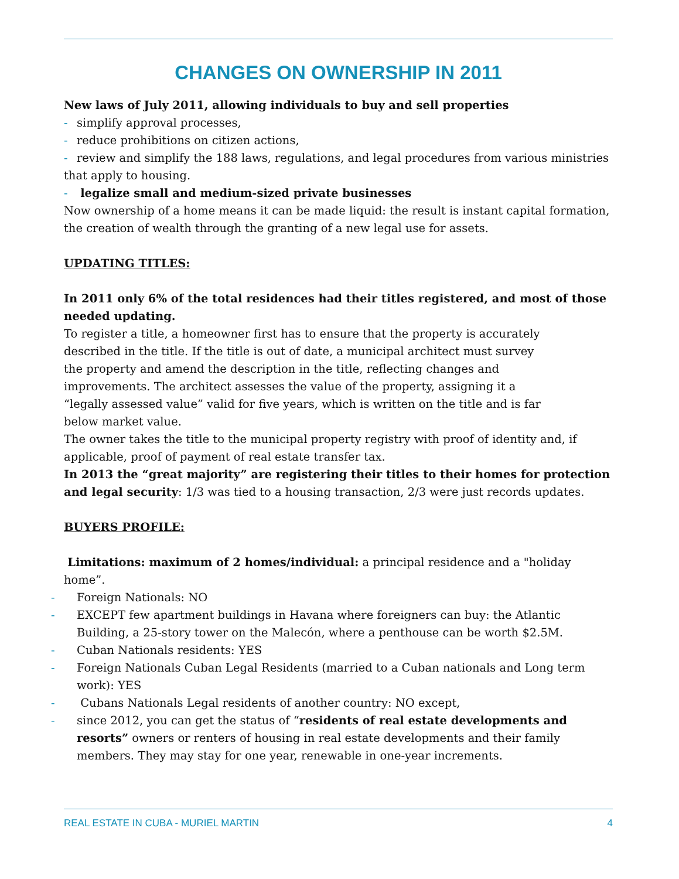CHANGES ON OWNERSHIP IN 2011
New laws of July 2011, allowing individuals to buy and sell properties
- simplify approval processes,
- reduce prohibitions on citizen actions,
- review and simplify the 188 laws, regulations, and legal procedures from various ministries that apply to housing.
- legalize small and medium-sized private businesses
Now ownership of a home means it can be made liquid: the result is instant capital formation, the creation of wealth through the granting of a new legal use for assets.
UPDATING TITLES:
In 2011 only 6% of the total residences had their titles registered, and most of those needed updating.
To register a title, a homeowner first has to ensure that the property is accurately described in the title. If the title is out of date, a municipal architect must survey the property and amend the description in the title, reflecting changes and improvements. The architect assesses the value of the property, assigning it a “legally assessed value” valid for five years, which is written on the title and is far below market value.
The owner takes the title to the municipal property registry with proof of identity and, if applicable, proof of payment of real estate transfer tax.
In 2013 the “great majority” are registering their titles to their homes for protection and legal security: 1/3 was tied to a housing transaction, 2/3 were just records updates.
BUYERS PROFILE:
Limitations: maximum of 2 homes/individual: a principal residence and a "holiday home”.
- Foreign Nationals: NO
- EXCEPT few apartment buildings in Havana where foreigners can buy: the Atlantic Building, a 25-story tower on the Malecón, where a penthouse can be worth $2.5M.
- Cuban Nationals residents: YES
- Foreign Nationals Cuban Legal Residents (married to a Cuban nationals and Long term work): YES
- Cubans Nationals Legal residents of another country: NO except,
- since 2012, you can get the status of “residents of real estate developments and resorts” owners or renters of housing in real estate developments and their family members. They may stay for one year, renewable in one-year increments.
REAL ESTATE IN CUBA - MURIEL MARTIN 4